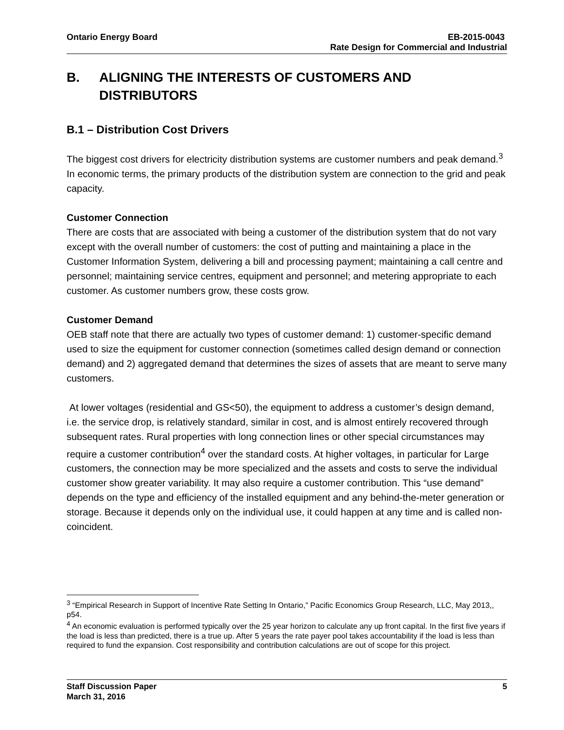Ontario Energy Board EB-2015-0043
Rate Design for Commercial and Industrial
B. ALIGNING THE INTERESTS OF CUSTOMERS AND DISTRIBUTORS
B.1 – Distribution Cost Drivers
The biggest cost drivers for electricity distribution systems are customer numbers and peak demand.<sup>3</sup> In economic terms, the primary products of the distribution system are connection to the grid and peak capacity.
Customer Connection
There are costs that are associated with being a customer of the distribution system that do not vary except with the overall number of customers: the cost of putting and maintaining a place in the Customer Information System, delivering a bill and processing payment; maintaining a call centre and personnel; maintaining service centres, equipment and personnel; and metering appropriate to each customer. As customer numbers grow, these costs grow.
Customer Demand
OEB staff note that there are actually two types of customer demand: 1) customer-specific demand used to size the equipment for customer connection (sometimes called design demand or connection demand) and 2) aggregated demand that determines the sizes of assets that are meant to serve many customers.
At lower voltages (residential and GS<50), the equipment to address a customer’s design demand, i.e. the service drop, is relatively standard, similar in cost, and is almost entirely recovered through subsequent rates. Rural properties with long connection lines or other special circumstances may require a customer contribution<sup>4</sup> over the standard costs. At higher voltages, in particular for Large customers, the connection may be more specialized and the assets and costs to serve the individual customer show greater variability. It may also require a customer contribution. This “use demand” depends on the type and efficiency of the installed equipment and any behind-the-meter generation or storage. Because it depends only on the individual use, it could happen at any time and is called non-coincident.
<sup>3</sup> “Empirical Research in Support of Incentive Rate Setting In Ontario,” Pacific Economics Group Research, LLC, May 2013,, p54.
<sup>4</sup> An economic evaluation is performed typically over the 25 year horizon to calculate any up front capital. In the first five years if the load is less than predicted, there is a true up. After 5 years the rate payer pool takes accountability if the load is less than required to fund the expansion. Cost responsibility and contribution calculations are out of scope for this project.
Staff Discussion Paper 5
March 31, 2016